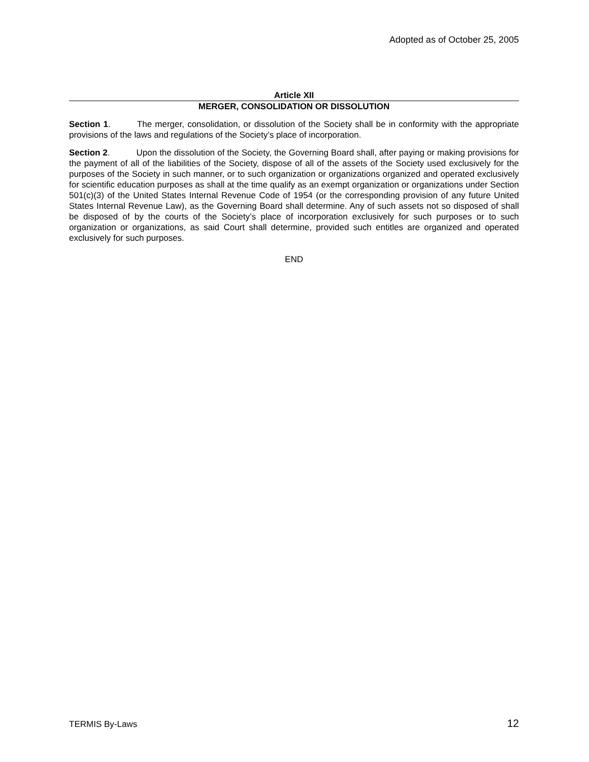Adopted as of October 25, 2005
Article XII
MERGER, CONSOLIDATION OR DISSOLUTION
Section 1. The merger, consolidation, or dissolution of the Society shall be in conformity with the appropriate provisions of the laws and regulations of the Society’s place of incorporation.
Section 2. Upon the dissolution of the Society, the Governing Board shall, after paying or making provisions for the payment of all of the liabilities of the Society, dispose of all of the assets of the Society used exclusively for the purposes of the Society in such manner, or to such organization or organizations organized and operated exclusively for scientific education purposes as shall at the time qualify as an exempt organization or organizations under Section 501(c)(3) of the United States Internal Revenue Code of 1954 (or the corresponding provision of any future United States Internal Revenue Law), as the Governing Board shall determine. Any of such assets not so disposed of shall be disposed of by the courts of the Society’s place of incorporation exclusively for such purposes or to such organization or organizations, as said Court shall determine, provided such entitles are organized and operated exclusively for such purposes.
END
TERMIS By-Laws 12